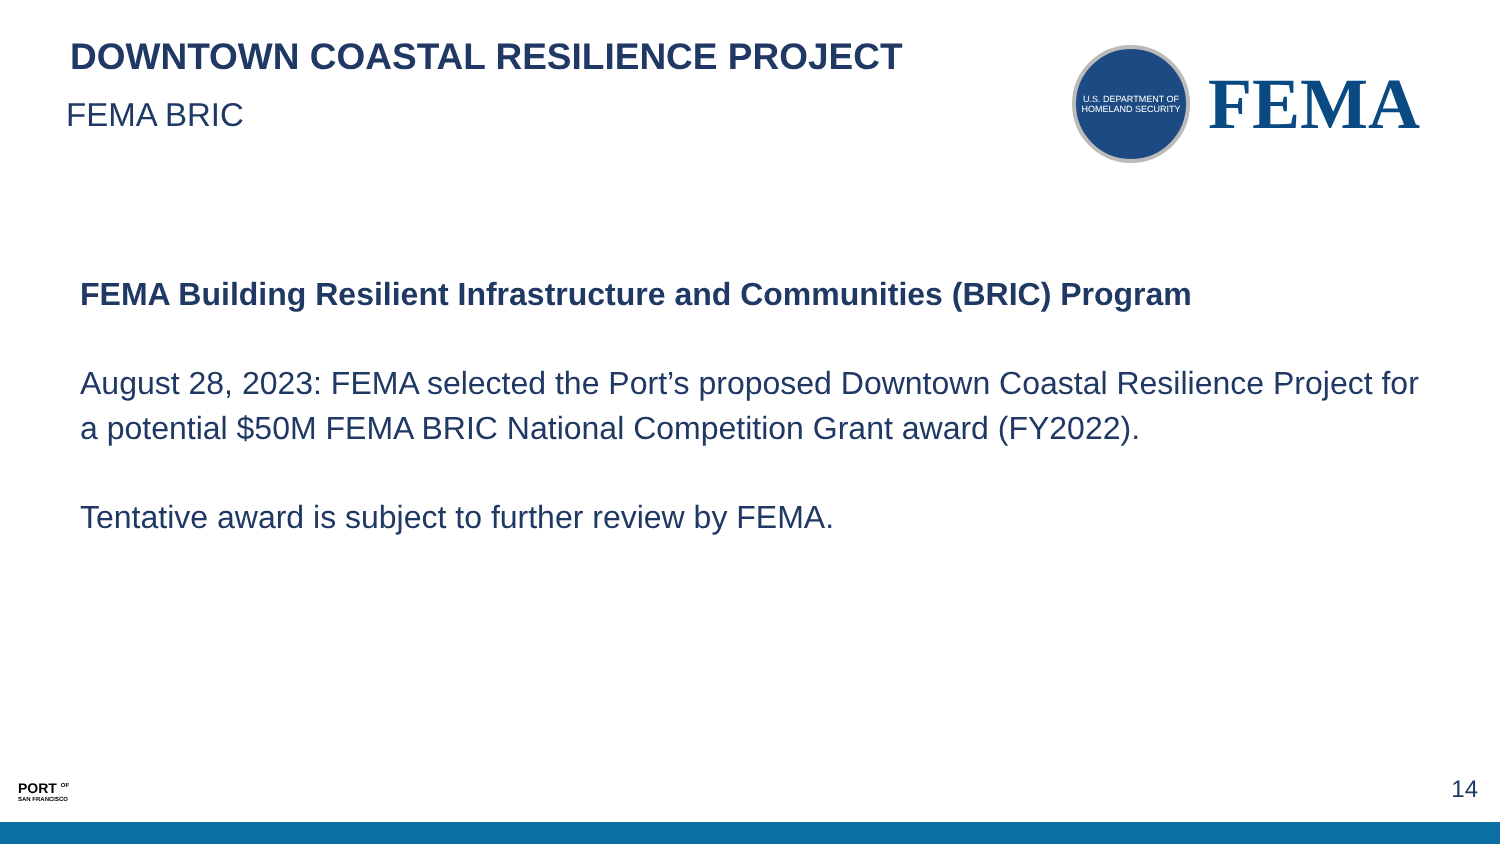DOWNTOWN COASTAL RESILIENCE PROJECT
FEMA BRIC
U.S. DEPARTMENT OF HOMELAND SECURITY
FEMA
FEMA Building Resilient Infrastructure and Communities (BRIC) Program
August 28, 2023: FEMA selected the Port’s proposed Downtown Coastal Resilience Project for a potential $50M FEMA BRIC National Competition Grant award (FY2022).
Tentative award is subject to further review by FEMA.
PORT <sup>OF</sup>
SAN FRANCISCO
14